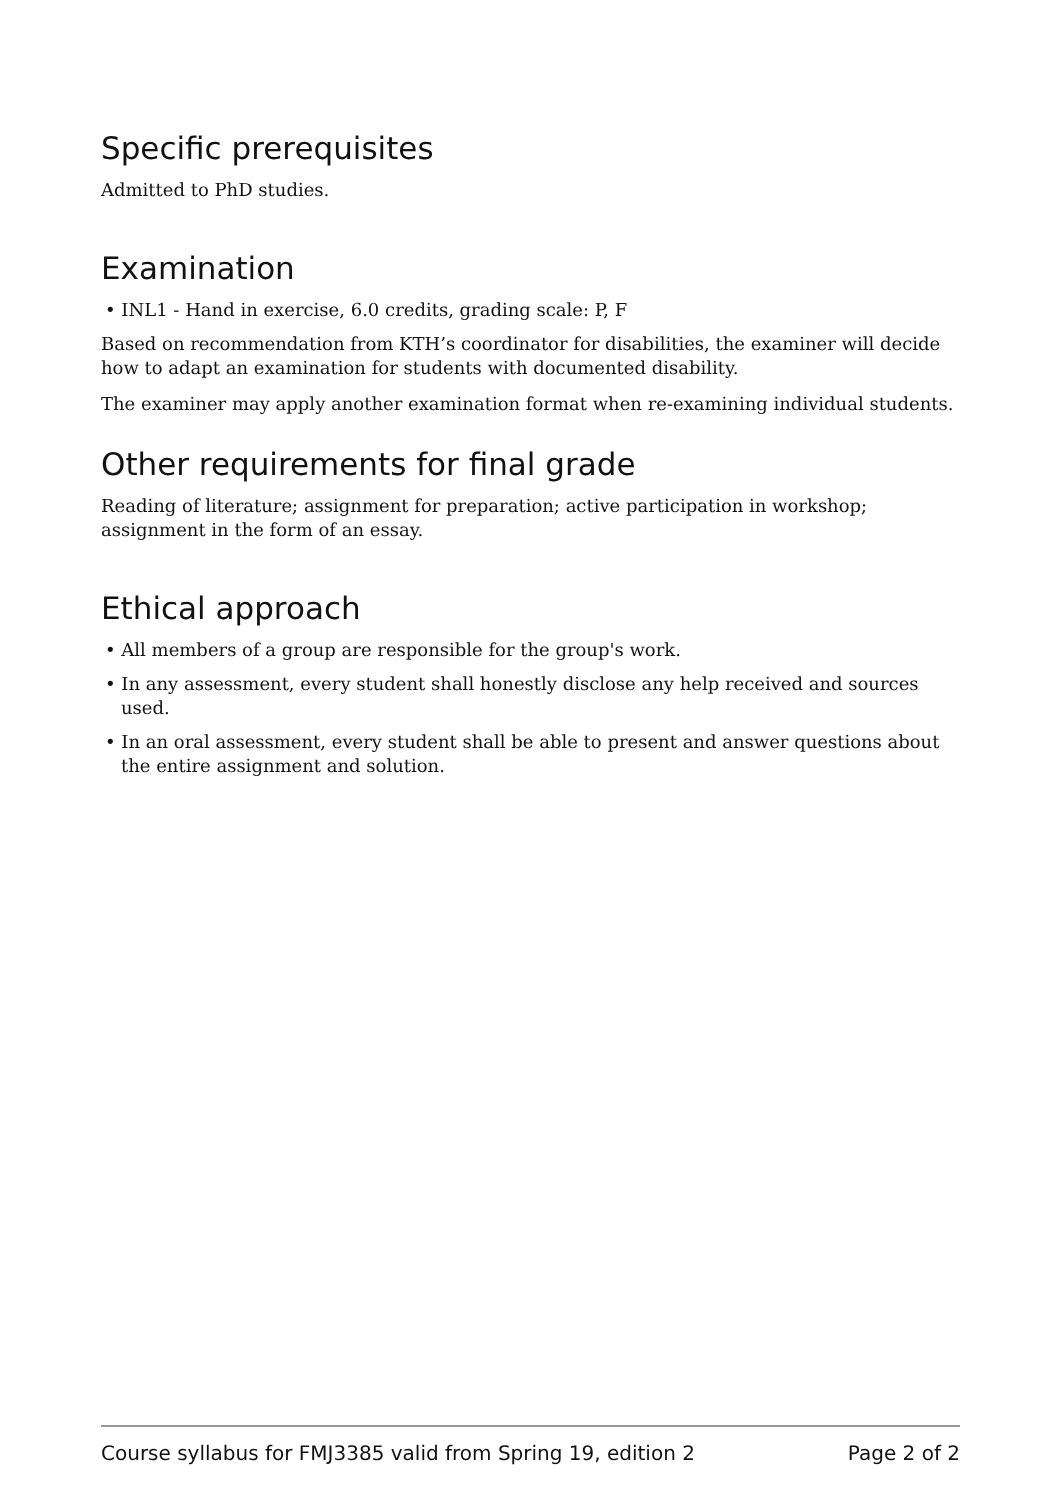Specific prerequisites
Admitted to PhD studies.
Examination
• INL1 - Hand in exercise, 6.0 credits, grading scale: P, F
Based on recommendation from KTH’s coordinator for disabilities, the examiner will decide how to adapt an examination for students with documented disability.
The examiner may apply another examination format when re-examining individual students.
Other requirements for final grade
Reading of literature; assignment for preparation; active participation in workshop; assignment in the form of an essay.
Ethical approach
• All members of a group are responsible for the group's work.
• In any assessment, every student shall honestly disclose any help received and sources used.
• In an oral assessment, every student shall be able to present and answer questions about the entire assignment and solution.
Course syllabus for FMJ3385 valid from Spring 19, edition 2 Page 2 of 2